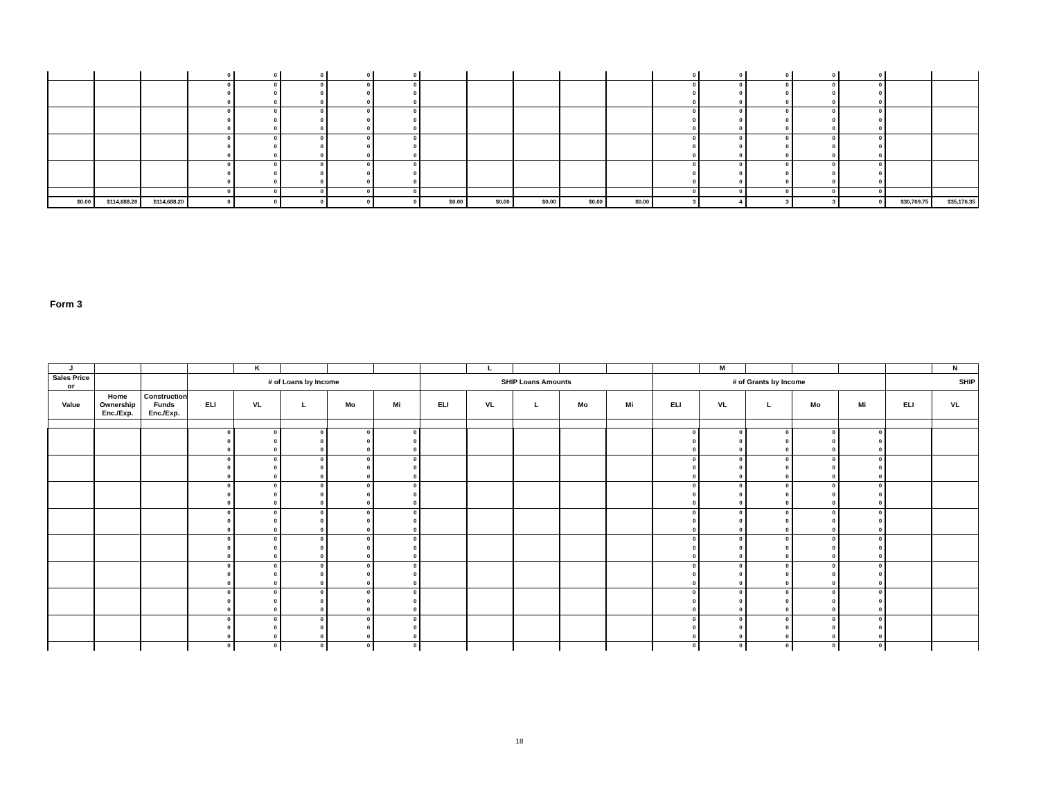| | | | 0 | 0 | 0 | 0 | 0 | | | | | | 0 | 0 | 0 | 0 | 0 | | |
| | | | 0 | 0 | 0 | 0 | 0 | | | | | | 0 | 0 | 0 | 0 | 0 | | |
| | | | 0 | 0 | 0 | 0 | 0 | | | | | | 0 | 0 | 0 | 0 | 0 | | |
| | | | 0 | 0 | 0 | 0 | 0 | | | | | | 0 | 0 | 0 | 0 | 0 | | |
| | | | 0 | 0 | 0 | 0 | 0 | | | | | | 0 | 0 | 0 | 0 | 0 | | |
| | | | 0 | 0 | 0 | 0 | 0 | | | | | | 0 | 0 | 0 | 0 | 0 | | |
| | | | 0 | 0 | 0 | 0 | 0 | | | | | | 0 | 0 | 0 | 0 | 0 | | |
| | | | 0 | 0 | 0 | 0 | 0 | | | | | | 0 | 0 | 0 | 0 | 0 | | |
| | | | 0 | 0 | 0 | 0 | 0 | | | | | | 0 | 0 | 0 | 0 | 0 | | |
| | | | 0 | 0 | 0 | 0 | 0 | | | | | | 0 | 0 | 0 | 0 | 0 | | |
| | | | 0 | 0 | 0 | 0 | 0 | | | | | | 0 | 0 | 0 | 0 | 0 | | |
| | | | 0 | 0 | 0 | 0 | 0 | | | | | | 0 | 0 | 0 | 0 | 0 | | |
| | | | 0 | 0 | 0 | 0 | 0 | | | | | | 0 | 0 | 0 | 0 | 0 | | |
| | | | 0 | 0 | 0 | 0 | 0 | | | | | | 0 | 0 | 0 | 0 | 0 | | |
| $0.00 | $114,688.20 | $114,688.20 | 0 | 0 | 0 | 0 | 0 | $0.00 | $0.00 | $0.00 | $0.00 | $0.00 | 3 | 4 | 3 | 3 | 0 | $30,769.75 | $35,176.35 |
Form 3
| J | | | | K | | | | | L | | | | | M | | | | | N |
| --- | --- | --- | --- | --- | --- | --- | --- | --- | --- | --- | --- | --- | --- | --- | --- | --- | --- | --- | --- |
| Sales Price or | | | # of Loans by Income | | | | | SHIP Loans Amounts | | | | | # of Grants by Income | | | | | SHIP | |
| Value | Home Ownership Enc./Exp. | Construction Funds Enc./Exp. | ELI | VL | L | Mo | Mi | ELI | VL | L | Mo | Mi | ELI | VL | L | Mo | Mi | ELI | VL |
| | | | 0 | 0 | 0 | 0 | 0 | | | | | | 0 | 0 | 0 | 0 | 0 | | |
| | | | 0 | 0 | 0 | 0 | 0 | | | | | | 0 | 0 | 0 | 0 | 0 | | |
| | | | 0 | 0 | 0 | 0 | 0 | | | | | | 0 | 0 | 0 | 0 | 0 | | |
| | | | 0 | 0 | 0 | 0 | 0 | | | | | | 0 | 0 | 0 | 0 | 0 | | |
| | | | 0 | 0 | 0 | 0 | 0 | | | | | | 0 | 0 | 0 | 0 | 0 | | |
| | | | 0 | 0 | 0 | 0 | 0 | | | | | | 0 | 0 | 0 | 0 | 0 | | |
| | | | 0 | 0 | 0 | 0 | 0 | | | | | | 0 | 0 | 0 | 0 | 0 | | |
| | | | 0 | 0 | 0 | 0 | 0 | | | | | | 0 | 0 | 0 | 0 | 0 | | |
| | | | 0 | 0 | 0 | 0 | 0 | | | | | | 0 | 0 | 0 | 0 | 0 | | |
| | | | 0 | 0 | 0 | 0 | 0 | | | | | | 0 | 0 | 0 | 0 | 0 | | |
| | | | 0 | 0 | 0 | 0 | 0 | | | | | | 0 | 0 | 0 | 0 | 0 | | |
| | | | 0 | 0 | 0 | 0 | 0 | | | | | | 0 | 0 | 0 | 0 | 0 | | |
| | | | 0 | 0 | 0 | 0 | 0 | | | | | | 0 | 0 | 0 | 0 | 0 | | |
| | | | 0 | 0 | 0 | 0 | 0 | | | | | | 0 | 0 | 0 | 0 | 0 | | |
| | | | 0 | 0 | 0 | 0 | 0 | | | | | | 0 | 0 | 0 | 0 | 0 | | |
| | | | 0 | 0 | 0 | 0 | 0 | | | | | | 0 | 0 | 0 | 0 | 0 | | |
| | | | 0 | 0 | 0 | 0 | 0 | | | | | | 0 | 0 | 0 | 0 | 0 | | |
| | | | 0 | 0 | 0 | 0 | 0 | | | | | | 0 | 0 | 0 | 0 | 0 | | |
| | | | 0 | 0 | 0 | 0 | 0 | | | | | | 0 | 0 | 0 | 0 | 0 | | |
| | | | 0 | 0 | 0 | 0 | 0 | | | | | | 0 | 0 | 0 | 0 | 0 | | |
| | | | 0 | 0 | 0 | 0 | 0 | | | | | | 0 | 0 | 0 | 0 | 0 | | |
| | | | 0 | 0 | 0 | 0 | 0 | | | | | | 0 | 0 | 0 | 0 | 0 | | |
| | | | 0 | 0 | 0 | 0 | 0 | | | | | | 0 | 0 | 0 | 0 | 0 | | |
| | | | 0 | 0 | 0 | 0 | 0 | | | | | | 0 | 0 | 0 | 0 | 0 | | |
| | | | 0 | 0 | 0 | 0 | 0 | | | | | | 0 | 0 | 0 | 0 | 0 | | |
18